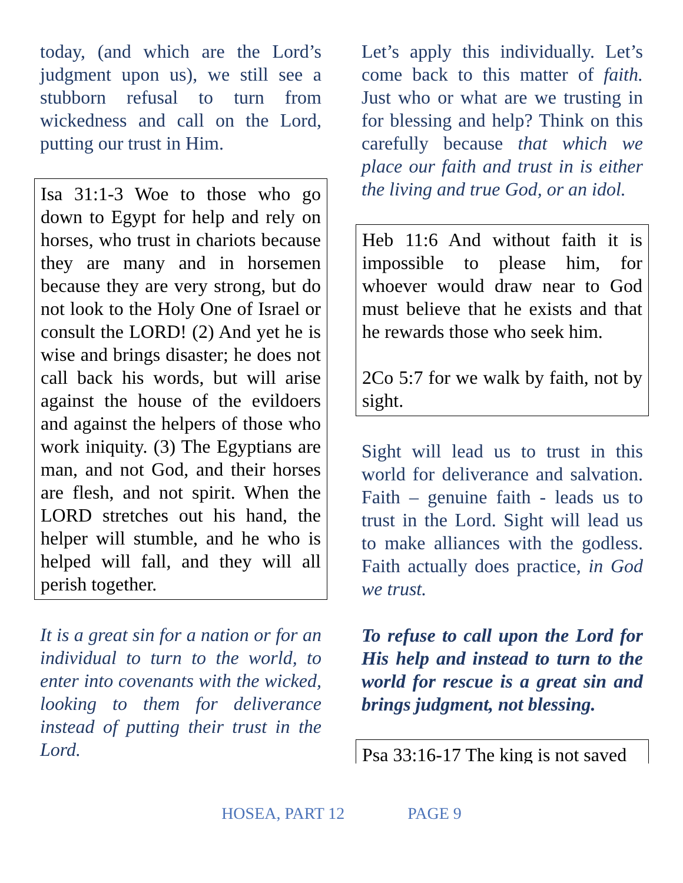today, (and which are the Lord’s judgment upon us), we still see a stubborn refusal to turn from wickedness and call on the Lord, putting our trust in Him.
Isa 31:1-3 Woe to those who go down to Egypt for help and rely on horses, who trust in chariots because they are many and in horsemen because they are very strong, but do not look to the Holy One of Israel or consult the LORD! (2) And yet he is wise and brings disaster; he does not call back his words, but will arise against the house of the evildoers and against the helpers of those who work iniquity. (3) The Egyptians are man, and not God, and their horses are flesh, and not spirit. When the LORD stretches out his hand, the helper will stumble, and he who is helped will fall, and they will all perish together.
It is a great sin for a nation or for an individual to turn to the world, to enter into covenants with the wicked, looking to them for deliverance instead of putting their trust in the Lord.
Let’s apply this individually. Let’s come back to this matter of faith. Just who or what are we trusting in for blessing and help? Think on this carefully because that which we place our faith and trust in is either the living and true God, or an idol.
Heb 11:6 And without faith it is impossible to please him, for whoever would draw near to God must believe that he exists and that he rewards those who seek him.
2Co 5:7 for we walk by faith, not by sight.
Sight will lead us to trust in this world for deliverance and salvation. Faith – genuine faith - leads us to trust in the Lord. Sight will lead us to make alliances with the godless. Faith actually does practice, in God we trust.
To refuse to call upon the Lord for His help and instead to turn to the world for rescue is a great sin and brings judgment, not blessing.
Psa 33:16-17 The king is not saved
HOSEA, PART 12 PAGE 9